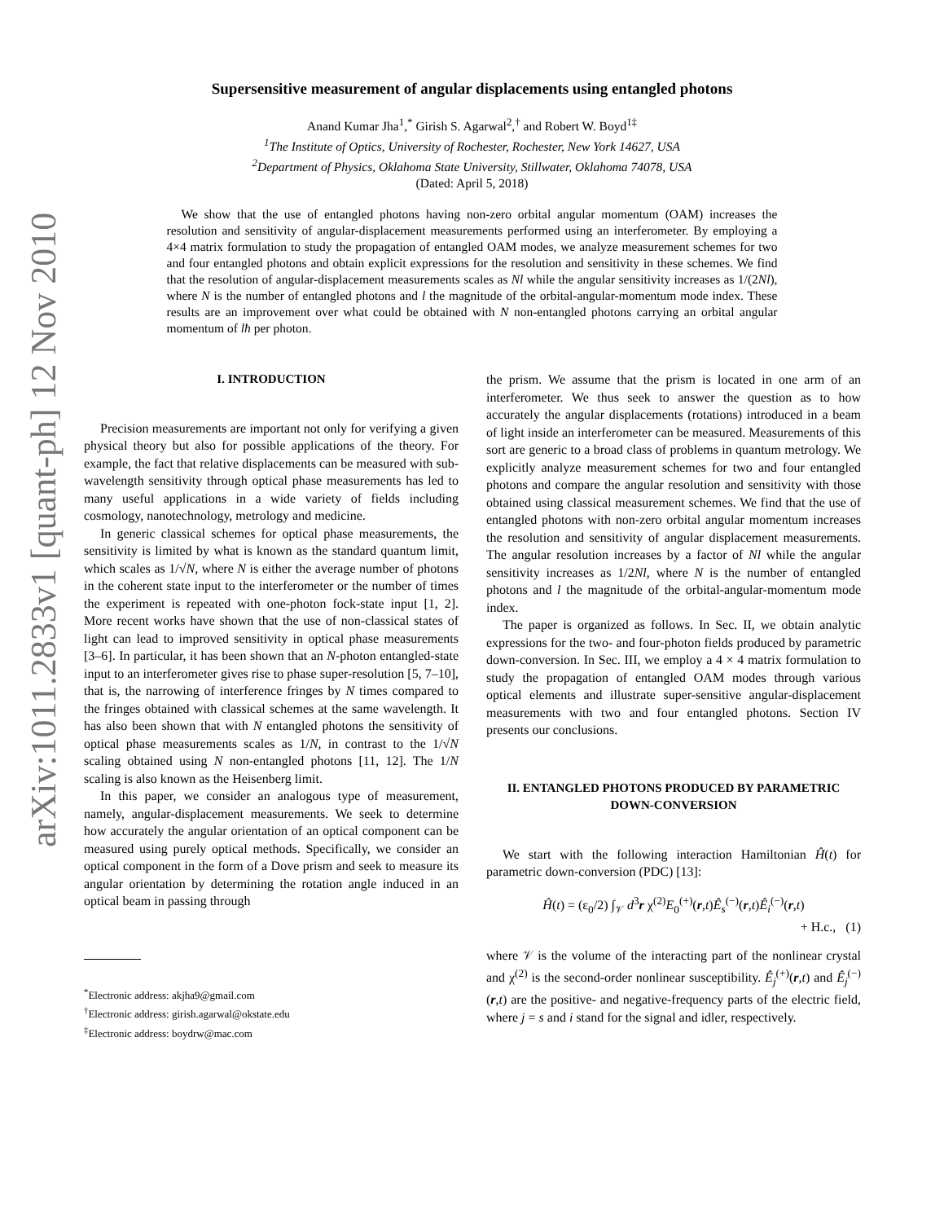arXiv:1011.2833v1 [quant-ph] 12 Nov 2010
Supersensitive measurement of angular displacements using entangled photons
Anand Kumar Jha<sup>1</sup>,<sup>*</sup> Girish S. Agarwal<sup>2</sup>,<sup>†</sup> and Robert W. Boyd<sup>1‡</sup>
<sup>1</sup> The Institute of Optics, University of Rochester, Rochester, New York 14627, USA
<sup>2</sup> Department of Physics, Oklahoma State University, Stillwater, Oklahoma 74078, USA
(Dated: April 5, 2018)
We show that the use of entangled photons having non-zero orbital angular momentum (OAM) increases the resolution and sensitivity of angular-displacement measurements performed using an interferometer. By employing a 4×4 matrix formulation to study the propagation of entangled OAM modes, we analyze measurement schemes for two and four entangled photons and obtain explicit expressions for the resolution and sensitivity in these schemes. We find that the resolution of angular-displacement measurements scales as Nl while the angular sensitivity increases as 1/(2Nl), where N is the number of entangled photons and l the magnitude of the orbital-angular-momentum mode index. These results are an improvement over what could be obtained with N non-entangled photons carrying an orbital angular momentum of lħ per photon.
I. INTRODUCTION
Precision measurements are important not only for verifying a given physical theory but also for possible applications of the theory. For example, the fact that relative displacements can be measured with sub-wavelength sensitivity through optical phase measurements has led to many useful applications in a wide variety of fields including cosmology, nanotechnology, metrology and medicine.
In generic classical schemes for optical phase measurements, the sensitivity is limited by what is known as the standard quantum limit, which scales as 1/√N, where N is either the average number of photons in the coherent state input to the interferometer or the number of times the experiment is repeated with one-photon fock-state input [1, 2]. More recent works have shown that the use of non-classical states of light can lead to improved sensitivity in optical phase measurements [3–6]. In particular, it has been shown that an N-photon entangled-state input to an interferometer gives rise to phase super-resolution [5, 7–10], that is, the narrowing of interference fringes by N times compared to the fringes obtained with classical schemes at the same wavelength. It has also been shown that with N entangled photons the sensitivity of optical phase measurements scales as 1/N, in contrast to the 1/√N scaling obtained using N non-entangled photons [11, 12]. The 1/N scaling is also known as the Heisenberg limit.
In this paper, we consider an analogous type of measurement, namely, angular-displacement measurements. We seek to determine how accurately the angular orientation of an optical component can be measured using purely optical methods. Specifically, we consider an optical component in the form of a Dove prism and seek to measure its angular orientation by determining the rotation angle induced in an optical beam in passing through
<sup>*</sup> Electronic address: akjha9@gmail.com
<sup>†</sup> Electronic address: girish.agarwal@okstate.edu
<sup>‡</sup> Electronic address: boydrw@mac.com
the prism. We assume that the prism is located in one arm of an interferometer. We thus seek to answer the question as to how accurately the angular displacements (rotations) introduced in a beam of light inside an interferometer can be measured. Measurements of this sort are generic to a broad class of problems in quantum metrology. We explicitly analyze measurement schemes for two and four entangled photons and compare the angular resolution and sensitivity with those obtained using classical measurement schemes. We find that the use of entangled photons with non-zero orbital angular momentum increases the resolution and sensitivity of angular displacement measurements. The angular resolution increases by a factor of Nl while the angular sensitivity increases as 1/2Nl, where N is the number of entangled photons and l the magnitude of the orbital-angular-momentum mode index.
The paper is organized as follows. In Sec. II, we obtain analytic expressions for the two- and four-photon fields produced by parametric down-conversion. In Sec. III, we employ a 4 × 4 matrix formulation to study the propagation of entangled OAM modes through various optical elements and illustrate super-sensitive angular-displacement measurements with two and four entangled photons. Section IV presents our conclusions.
II. ENTANGLED PHOTONS PRODUCED BY PARAMETRIC DOWN-CONVERSION
We start with the following interaction Hamiltonian Ĥ(t) for parametric down-conversion (PDC) [13]:
Ĥ(t) = (ε<sub>0</sub>/2) ∫<sub>𝒱</sub> d<sup>3</sup>r χ<sup>(2)</sup>E<sub>0</sub><sup>(+)</sup>(r,t)Ê<sub>s</sub><sup>(−)</sup>(r,t)Ê<sub>i</sub><sup>(−)</sup>(r,t)
+ H.c., (1)
where 𝒱 is the volume of the interacting part of the nonlinear crystal and χ<sup>(2)</sup> is the second-order nonlinear susceptibility. Ê<sub>j</sub><sup>(+)</sup>(r,t) and Ê<sub>j</sub><sup>(−)</sup>(r,t) are the positive- and negative-frequency parts of the electric field, where j = s and i stand for the signal and idler, respectively.